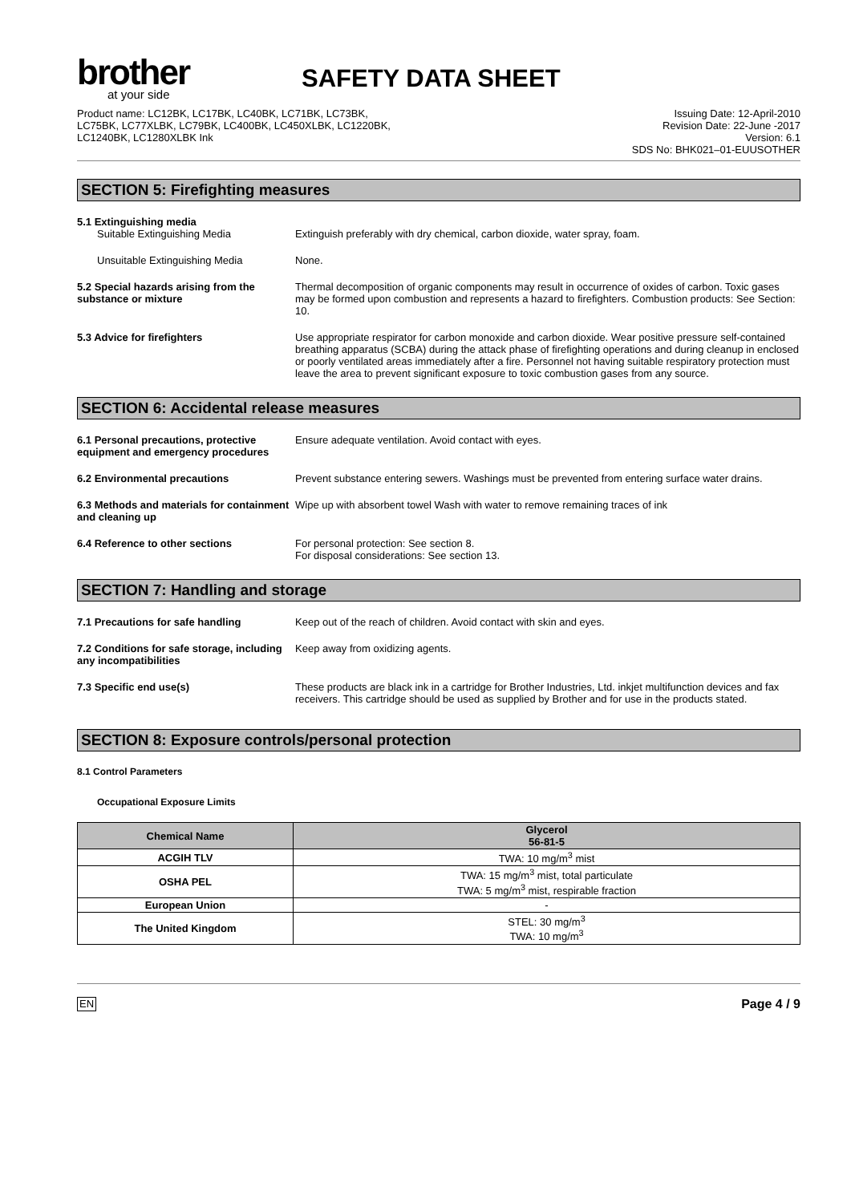brother
at your side
SAFETY DATA SHEET
Product name: LC12BK, LC17BK, LC40BK, LC71BK, LC73BK,
LC75BK, LC77XLBK, LC79BK, LC400BK, LC450XLBK, LC1220BK,
LC1240BK, LC1280XLBK Ink
Issuing Date: 12-April-2010
Revision Date: 22-June -2017
Version: 6.1
SDS No: BHK021–01-EUUSOTHER
SECTION 5: Firefighting measures
5.1 Extinguishing media
Suitable Extinguishing Media Extinguish preferably with dry chemical, carbon dioxide, water spray, foam.
Unsuitable Extinguishing Media None.
5.2 Special hazards arising from the substance or mixture
Thermal decomposition of organic components may result in occurrence of oxides of carbon. Toxic gases may be formed upon combustion and represents a hazard to firefighters. Combustion products: See Section: 10.
5.3 Advice for firefighters Use appropriate respirator for carbon monoxide and carbon dioxide. Wear positive pressure self-contained breathing apparatus (SCBA) during the attack phase of firefighting operations and during cleanup in enclosed or poorly ventilated areas immediately after a fire. Personnel not having suitable respiratory protection must leave the area to prevent significant exposure to toxic combustion gases from any source.
SECTION 6: Accidental release measures
6.1 Personal precautions, protective equipment and emergency procedures
Ensure adequate ventilation. Avoid contact with eyes.
6.2 Environmental precautions Prevent substance entering sewers. Washings must be prevented from entering surface water drains.
6.3 Methods and materials for containment and cleaning up
Wipe up with absorbent towel Wash with water to remove remaining traces of ink
6.4 Reference to other sections For personal protection: See section 8.
For disposal considerations: See section 13.
SECTION 7: Handling and storage
7.1 Precautions for safe handling Keep out of the reach of children. Avoid contact with skin and eyes.
7.2 Conditions for safe storage, including any incompatibilities
Keep away from oxidizing agents.
7.3 Specific end use(s) These products are black ink in a cartridge for Brother Industries, Ltd. inkjet multifunction devices and fax receivers. This cartridge should be used as supplied by Brother and for use in the products stated.
SECTION 8: Exposure controls/personal protection
8.1 Control Parameters
Occupational Exposure Limits
| Chemical Name | Glycerol 56-81-5 |
| --- | --- |
| ACGIH TLV | TWA: 10 mg/m<sup>3</sup> mist |
| OSHA PEL | TWA: 15 mg/m<sup>3</sup> mist, total particulate TWA: 5 mg/m<sup>3</sup> mist, respirable fraction |
| European Union | - |
| The United Kingdom | STEL: 30 mg/m<sup>3</sup> TWA: 10 mg/m<sup>3</sup> |
EN Page 4 / 9